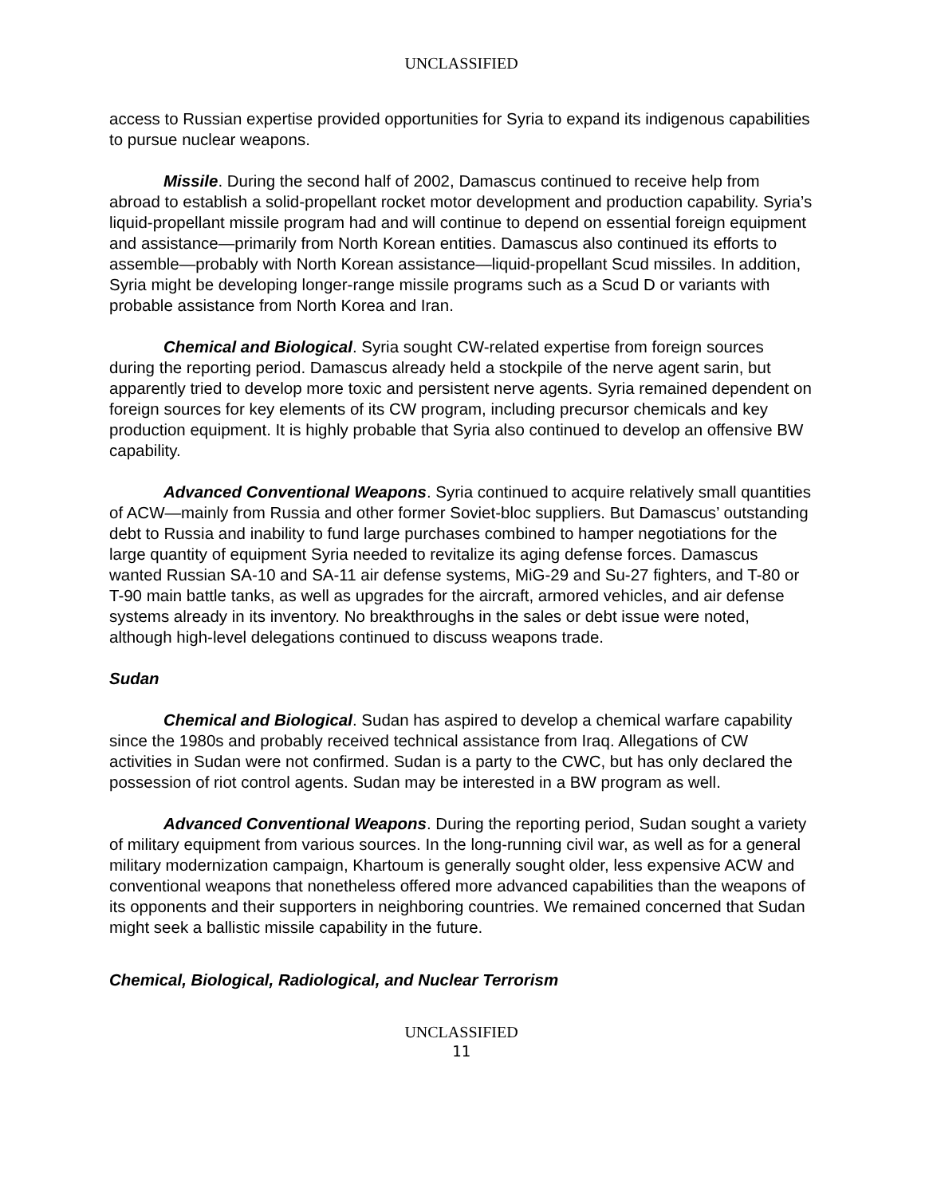UNCLASSIFIED
access to Russian expertise provided opportunities for Syria to expand its indigenous capabilities to pursue nuclear weapons.
Missile. During the second half of 2002, Damascus continued to receive help from abroad to establish a solid-propellant rocket motor development and production capability. Syria’s liquid-propellant missile program had and will continue to depend on essential foreign equipment and assistance—primarily from North Korean entities. Damascus also continued its efforts to assemble—probably with North Korean assistance—liquid-propellant Scud missiles. In addition, Syria might be developing longer-range missile programs such as a Scud D or variants with probable assistance from North Korea and Iran.
Chemical and Biological. Syria sought CW-related expertise from foreign sources during the reporting period. Damascus already held a stockpile of the nerve agent sarin, but apparently tried to develop more toxic and persistent nerve agents. Syria remained dependent on foreign sources for key elements of its CW program, including precursor chemicals and key production equipment. It is highly probable that Syria also continued to develop an offensive BW capability.
Advanced Conventional Weapons. Syria continued to acquire relatively small quantities of ACW—mainly from Russia and other former Soviet-bloc suppliers. But Damascus’ outstanding debt to Russia and inability to fund large purchases combined to hamper negotiations for the large quantity of equipment Syria needed to revitalize its aging defense forces. Damascus wanted Russian SA-10 and SA-11 air defense systems, MiG-29 and Su-27 fighters, and T-80 or T-90 main battle tanks, as well as upgrades for the aircraft, armored vehicles, and air defense systems already in its inventory. No breakthroughs in the sales or debt issue were noted, although high-level delegations continued to discuss weapons trade.
Sudan
Chemical and Biological. Sudan has aspired to develop a chemical warfare capability since the 1980s and probably received technical assistance from Iraq. Allegations of CW activities in Sudan were not confirmed. Sudan is a party to the CWC, but has only declared the possession of riot control agents. Sudan may be interested in a BW program as well.
Advanced Conventional Weapons. During the reporting period, Sudan sought a variety of military equipment from various sources. In the long-running civil war, as well as for a general military modernization campaign, Khartoum is generally sought older, less expensive ACW and conventional weapons that nonetheless offered more advanced capabilities than the weapons of its opponents and their supporters in neighboring countries. We remained concerned that Sudan might seek a ballistic missile capability in the future.
Chemical, Biological, Radiological, and Nuclear Terrorism
UNCLASSIFIED
11